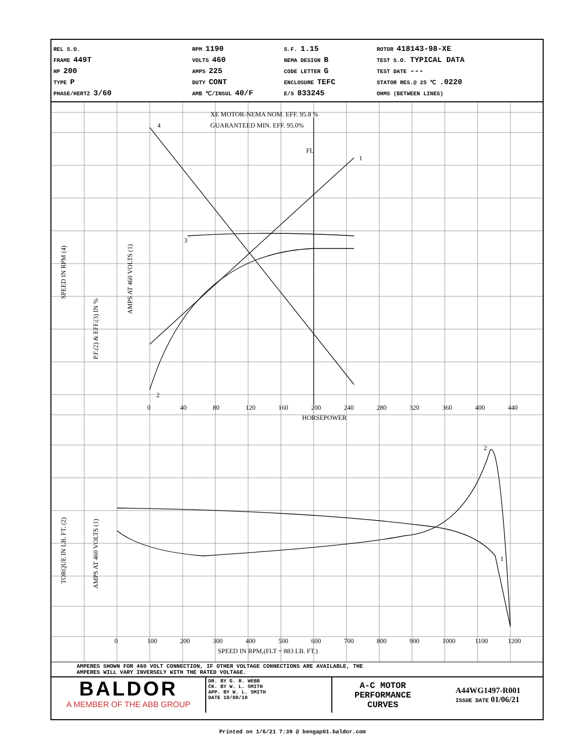REL S.O.
FRAME 449T
HP 200
TYPE P
PHASE/HERTZ 3/60
RPM 1190
VOLTS 460
AMPS 225
DUTY CONT
AMB ℃/INSUL 40/F
S.F. 1.15
NEMA DESIGN B
CODE LETTER G
ENCLOSURE TEFC
E/S 833245
ROTOR 418143-98-XE
TEST S.O. TYPICAL DATA
TEST DATE ---
STATOR RES.@ 25 ℃ .0220
OHMS (BETWEEN LINES)
XE MOTOR-NEMA NOM. EFF. 95.8 %
GUARANTEED MIN. EFF. 95.0%
FL
0
40
80
120
160
200
240
280
320
360
400
440
HORSEPOWER
0
100
200
300
400
500
600
700
800
900
1000
1100
1200
SPEED IN RPM,(FLT = 883 LB. FT.)
SPEED IN RPM (4)
P.F.(2) & EFF.(3) IN %
AMPS AT 460 VOLTS (1)
TORQUE IN LB. FT. (2)
AMPS AT 460 VOLTS (1)
4
1
3
2
2
1
AMPERES SHOWN FOR 460 VOLT CONNECTION, IF OTHER VOLTAGE CONNECTIONS ARE AVAILABLE, THE
AMPERES WILL VARY INVERSELY WITH THE RATED VOLTAGE.
BALDOR
A MEMBER OF THE ABB GROUP
DR. BY G. R. WEBB
CK. BY W. L. SMITH
APP. BY W. L. SMITH
DATE 10/08/10
A-C MOTOR
PERFORMANCE
CURVES
A44WG1497-R001
ISSUE DATE 01/06/21
Printed on 1/6/21 7:39 @ bengap01.baldor.com